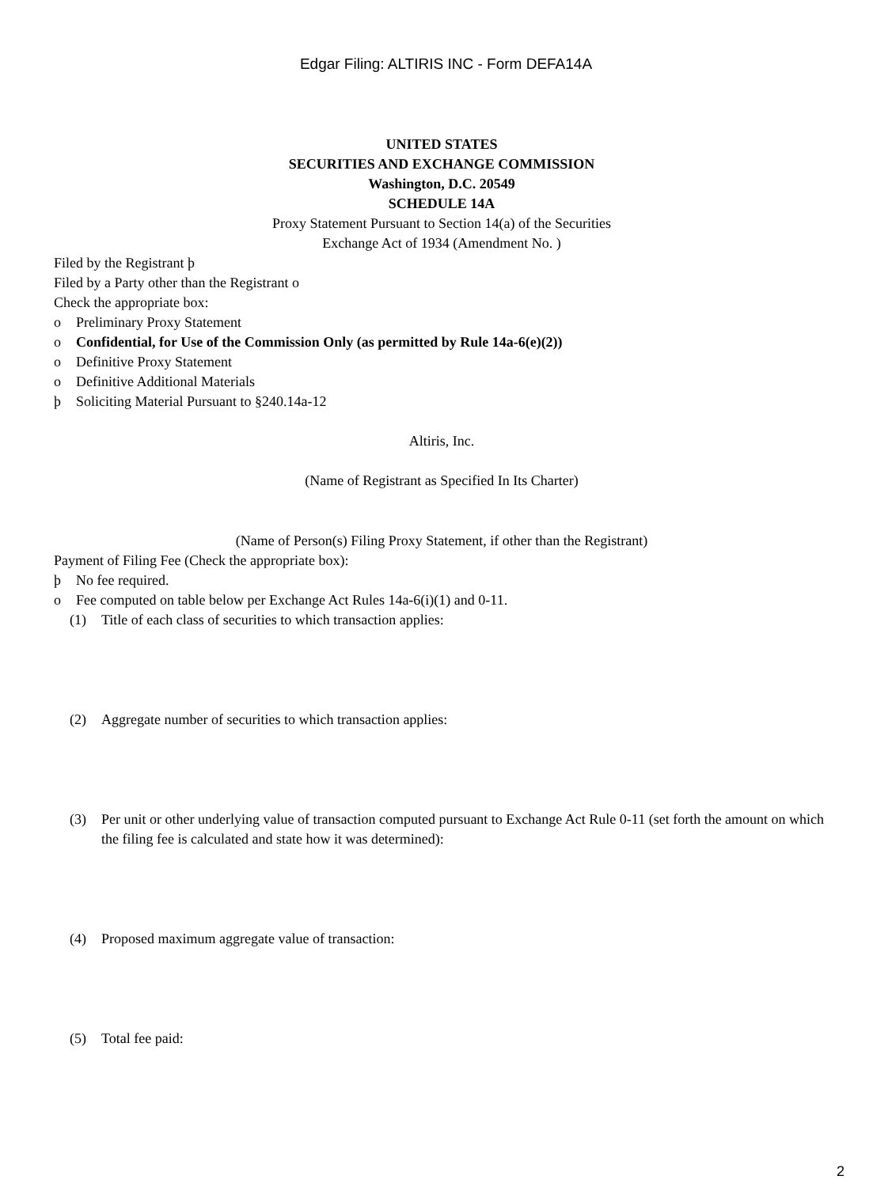Edgar Filing: ALTIRIS INC - Form DEFA14A
UNITED STATES
SECURITIES AND EXCHANGE COMMISSION
Washington, D.C. 20549
SCHEDULE 14A
Proxy Statement Pursuant to Section 14(a) of the Securities
Exchange Act of 1934 (Amendment No. )
Filed by the Registrant þ
Filed by a Party other than the Registrant o
Check the appropriate box:
o Preliminary Proxy Statement
o Confidential, for Use of the Commission Only (as permitted by Rule 14a-6(e)(2))
o Definitive Proxy Statement
o Definitive Additional Materials
þ Soliciting Material Pursuant to §240.14a-12
Altiris, Inc.
(Name of Registrant as Specified In Its Charter)
(Name of Person(s) Filing Proxy Statement, if other than the Registrant)
Payment of Filing Fee (Check the appropriate box):
þ No fee required.
o Fee computed on table below per Exchange Act Rules 14a-6(i)(1) and 0-11.
(1) Title of each class of securities to which transaction applies:
(2) Aggregate number of securities to which transaction applies:
(3) Per unit or other underlying value of transaction computed pursuant to Exchange Act Rule 0-11 (set forth the amount on which the filing fee is calculated and state how it was determined):
(4) Proposed maximum aggregate value of transaction:
(5) Total fee paid:
2